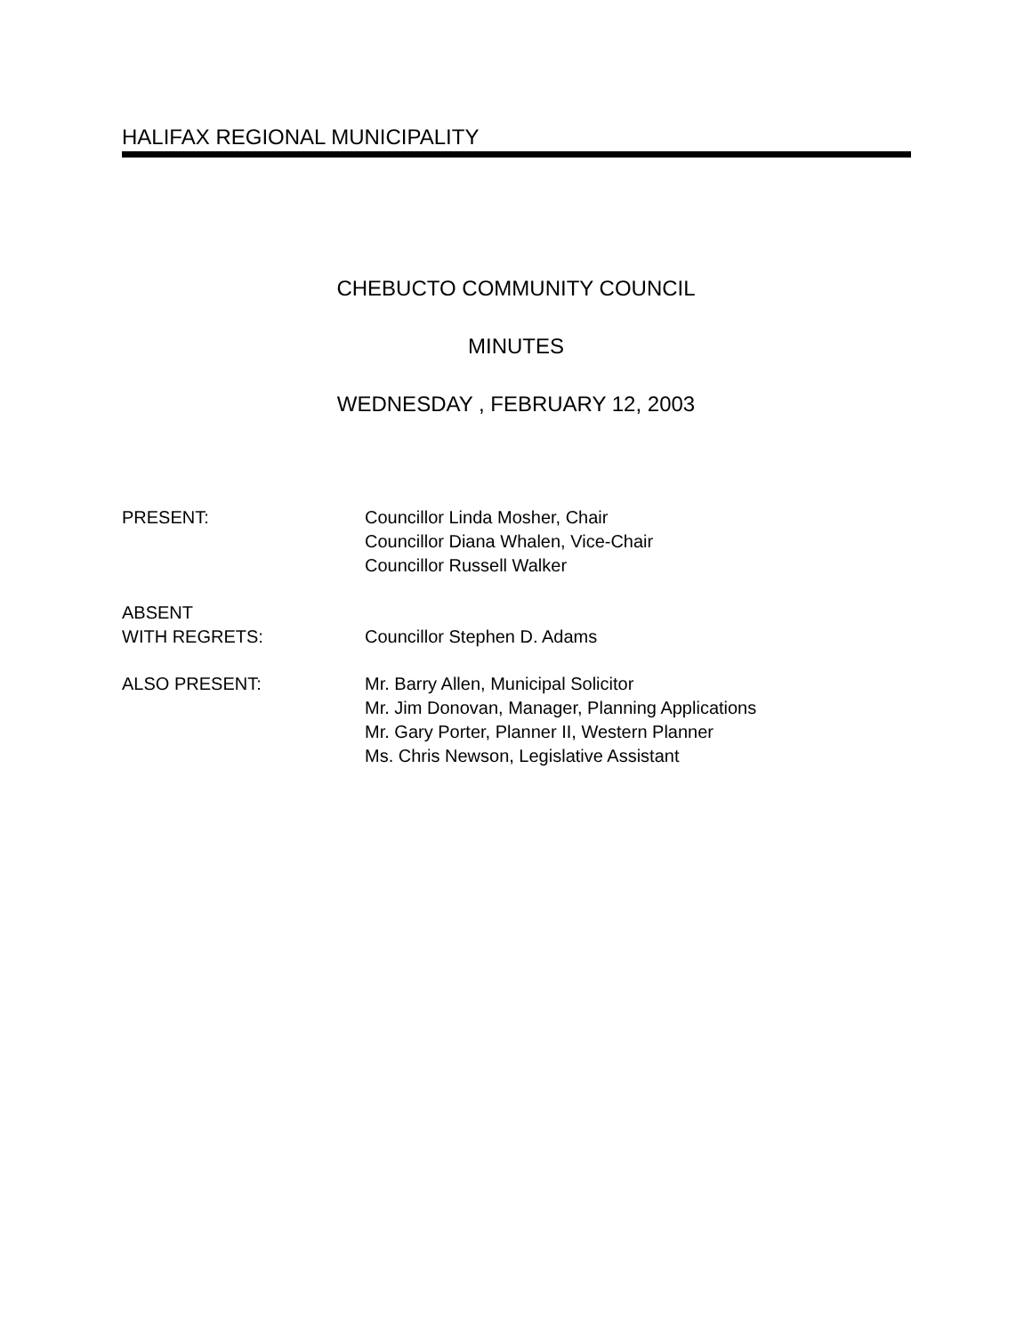HALIFAX REGIONAL MUNICIPALITY
CHEBUCTO COMMUNITY COUNCIL
MINUTES
WEDNESDAY , FEBRUARY 12, 2003
PRESENT: Councillor Linda Mosher, Chair
Councillor Diana Whalen, Vice-Chair
Councillor Russell Walker
ABSENT
WITH REGRETS:
Councillor Stephen D. Adams
ALSO PRESENT: Mr. Barry Allen, Municipal Solicitor
Mr. Jim Donovan, Manager, Planning Applications
Mr. Gary Porter, Planner II, Western Planner
Ms. Chris Newson, Legislative Assistant